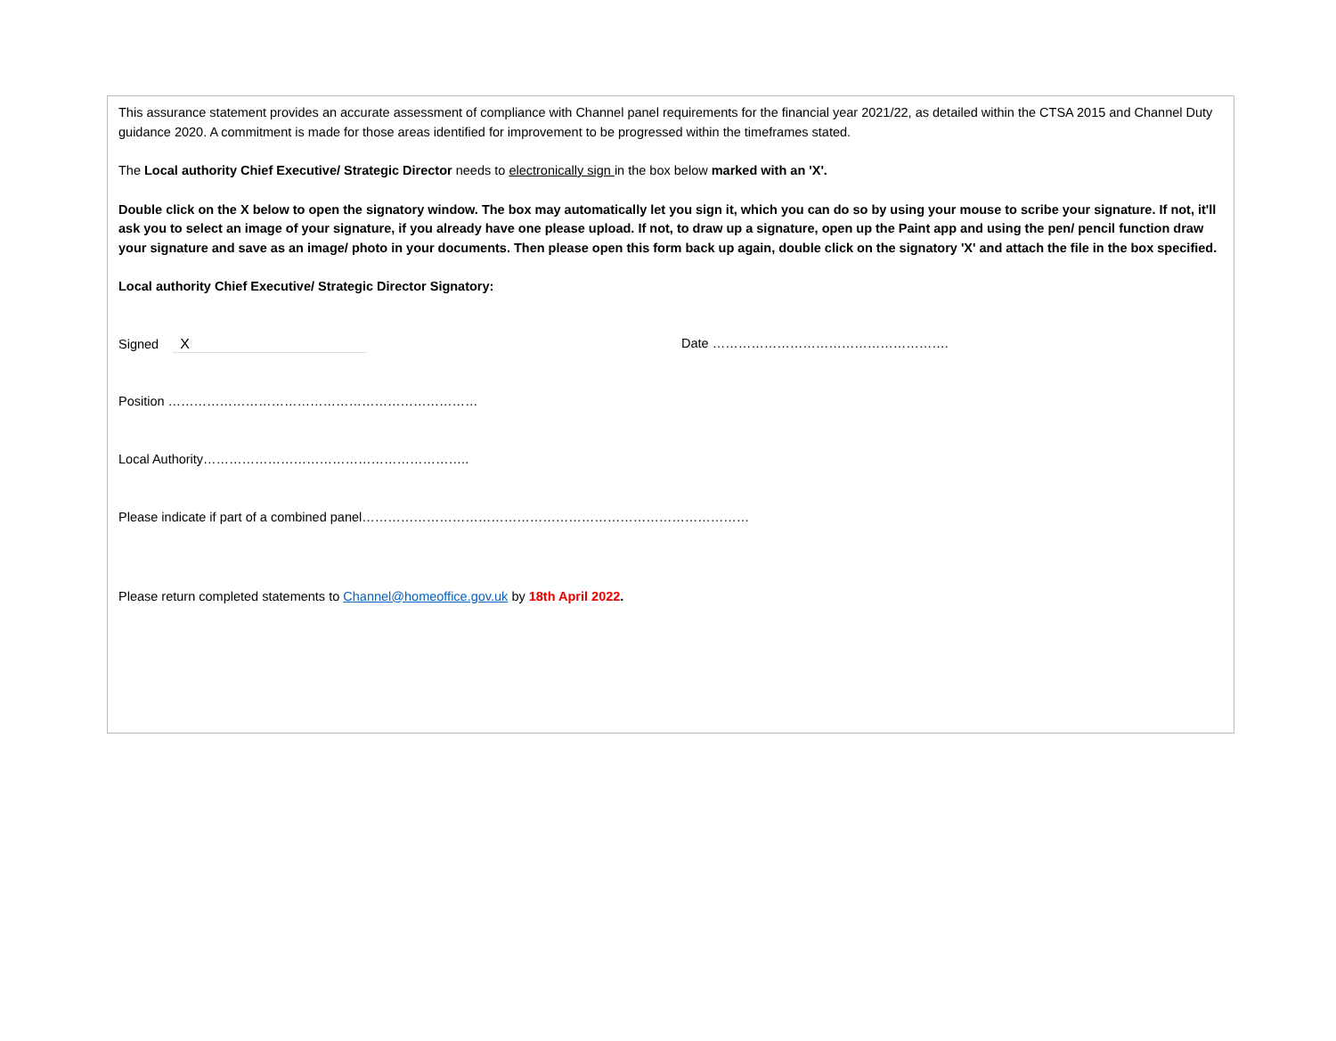This assurance statement provides an accurate assessment of compliance with Channel panel requirements for the financial year 2021/22, as detailed within the CTSA 2015 and Channel Duty guidance 2020. A commitment is made for those areas identified for improvement to be progressed within the timeframes stated.
The Local authority Chief Executive/ Strategic Director needs to electronically sign in the box below marked with an 'X'.
Double click on the X below to open the signatory window. The box may automatically let you sign it, which you can do so by using your mouse to scribe your signature. If not, it'll ask you to select an image of your signature, if you already have one please upload. If not, to draw up a signature, open up the Paint app and using the pen/ pencil function draw your signature and save as an image/ photo in your documents. Then please open this form back up again, double click on the signatory 'X' and attach the file in the box specified.
Local authority Chief Executive/ Strategic Director Signatory:
Signed X Date ……………………………………………….
Position ………………………………………………………………
Local Authority……………………………………………………..
Please indicate if part of a combined panel………………………………………………………………………………
Please return completed statements to Channel@homeoffice.gov.uk by 18th April 2022.